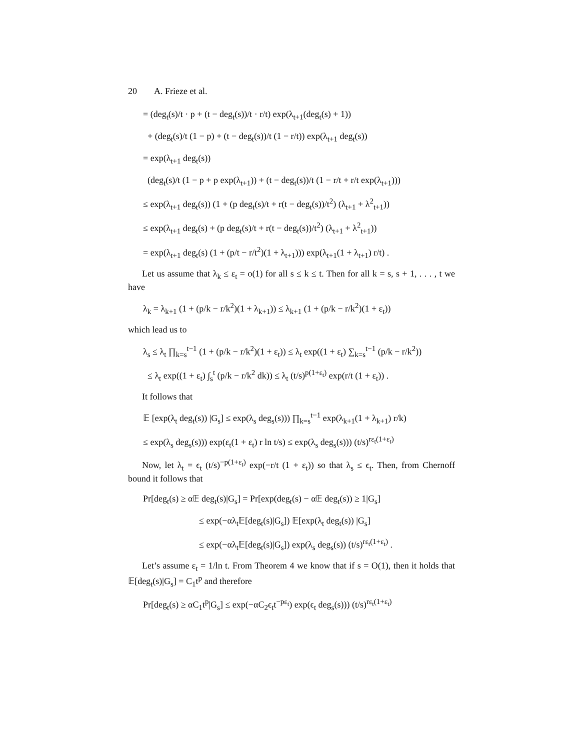20 A. Frieze et al.
= (deg<sub>t</sub>(s)/t · p + (t − deg<sub>t</sub>(s))/t · r/t) exp(λ<sub>t+1</sub>(deg<sub>t</sub>(s) + 1))
+ (deg<sub>t</sub>(s)/t (1 − p) + (t − deg<sub>t</sub>(s))/t (1 − r/t)) exp(λ<sub>t+1</sub> deg<sub>t</sub>(s))
= exp(λ<sub>t+1</sub> deg<sub>t</sub>(s))
(deg<sub>t</sub>(s)/t (1 − p + p exp(λ<sub>t+1</sub>)) + (t − deg<sub>t</sub>(s))/t (1 − r/t + r/t exp(λ<sub>t+1</sub>)))
≤ exp(λ<sub>t+1</sub> deg<sub>t</sub>(s)) (1 + (p deg<sub>t</sub>(s)/t + r(t − deg<sub>t</sub>(s))/t<sup>2</sup>) (λ<sub>t+1</sub> + λ<sup>2</sup><sub>t+1</sub>))
≤ exp(λ<sub>t+1</sub> deg<sub>t</sub>(s) + (p deg<sub>t</sub>(s)/t + r(t − deg<sub>t</sub>(s))/t<sup>2</sup>) (λ<sub>t+1</sub> + λ<sup>2</sup><sub>t+1</sub>))
= exp(λ<sub>t+1</sub> deg<sub>t</sub>(s) (1 + (p/t − r/t<sup>2</sup>)(1 + λ<sub>t+1</sub>))) exp(λ<sub>t+1</sub>(1 + λ<sub>t+1</sub>) r/t) .
Let us assume that λ<sub>k</sub> ≤ ε<sub>t</sub> = o(1) for all s ≤ k ≤ t. Then for all k = s, s + 1, . . . , t we have
λ<sub>k</sub> = λ<sub>k+1</sub> (1 + (p/k − r/k<sup>2</sup>)(1 + λ<sub>k+1</sub>)) ≤ λ<sub>k+1</sub> (1 + (p/k − r/k<sup>2</sup>)(1 + ε<sub>t</sub>))
which lead us to
λ<sub>s</sub> ≤ λ<sub>t</sub> ∏<sub>k=s</sub><sup>t−1</sup> (1 + (p/k − r/k<sup>2</sup>)(1 + ε<sub>t</sub>)) ≤ λ<sub>t</sub> exp((1 + ε<sub>t</sub>) ∑<sub>k=s</sub><sup>t−1</sup> (p/k − r/k<sup>2</sup>))
≤ λ<sub>t</sub> exp((1 + ε<sub>t</sub>) ∫<sub>s</sub><sup>t</sup> (p/k − r/k<sup>2</sup> dk)) ≤ λ<sub>t</sub> (t/s)<sup>p(1+ε<sub>t</sub>)</sup> exp(r/t (1 + ε<sub>t</sub>)) .
It follows that
𝔼 [exp(λ<sub>t</sub> deg<sub>t</sub>(s)) |G<sub>s</sub>] ≤ exp(λ<sub>s</sub> deg<sub>s</sub>(s))) ∏<sub>k=s</sub><sup>t−1</sup> exp(λ<sub>k+1</sub>(1 + λ<sub>k+1</sub>) r/k)
≤ exp(λ<sub>s</sub> deg<sub>s</sub>(s))) exp(ε<sub>t</sub>(1 + ε<sub>t</sub>) r ln t/s) ≤ exp(λ<sub>s</sub> deg<sub>s</sub>(s))) (t/s)<sup>rε<sub>t</sub>(1+ε<sub>t</sub>)</sup>
Now, let λ<sub>t</sub> = ϵ<sub>t</sub> (t/s)<sup>−p(1+ε<sub>t</sub>)</sup> exp(−r/t (1 + ε<sub>t</sub>)) so that λ<sub>s</sub> ≤ ϵ<sub>t</sub>. Then, from Chernoff bound it follows that
Pr[deg<sub>t</sub>(s) ≥ α𝔼 deg<sub>t</sub>(s)|G<sub>s</sub>] = Pr[exp(deg<sub>t</sub>(s) − α𝔼 deg<sub>t</sub>(s)) ≥ 1|G<sub>s</sub>]
≤ exp(−αλ<sub>t</sub>𝔼[deg<sub>t</sub>(s)|G<sub>s</sub>]) 𝔼[exp(λ<sub>t</sub> deg<sub>t</sub>(s)) |G<sub>s</sub>]
≤ exp(−αλ<sub>t</sub>𝔼[deg<sub>t</sub>(s)|G<sub>s</sub>]) exp(λ<sub>s</sub> deg<sub>s</sub>(s)) (t/s)<sup>rε<sub>t</sub>(1+ε<sub>t</sub>)</sup> .
Let’s assume ε<sub>t</sub> = 1/ln t. From Theorem 4 we know that if s = O(1), then it holds that 𝔼[deg<sub>t</sub>(s)|G<sub>s</sub>] = C<sub>1</sub>t<sup>p</sup> and therefore
Pr[deg<sub>t</sub>(s) ≥ αC<sub>1</sub>t<sup>p</sup>|G<sub>s</sub>] ≤ exp(−αC<sub>2</sub>ϵ<sub>t</sub>t<sup>−pε<sub>t</sub></sup>) exp(ϵ<sub>t</sub> deg<sub>s</sub>(s))) (t/s)<sup>rε<sub>t</sub>(1+ε<sub>t</sub>)</sup>